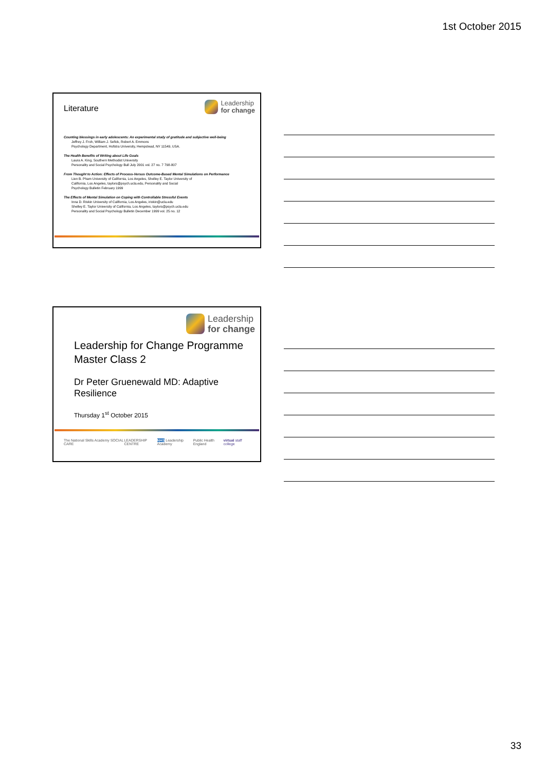1st October 2015
Literature
Leadership
for change
Counting blessings in early adolescents: An experimental study of gratitude and subjective well-being
Jeffrey J. Froh, William J. Sefick, Robert A. Emmons
Psychology Department, Hofstra University, Hempstead, NY 11549, USA.
The Health Benefits of Writing about Life Goals
Laura A. King, Southern Methodist University
Personality and Social Psychology Bull July 2001 vol. 27 no. 7 798-807
From Thought to Action: Effects of Process-Versus Outcome-Based Mental Simulations on Performance
Lien B. Pham University of California, Los Angeles, Shelley E. Taylor University of
California, Los Angeles, taylors@psych.ucla.edu, Personality and Social
Psychology Bulletin February 1999
The Effects of Mental Simulation on Coping with Controllable Stressful Events
Inna D. Rivkin University of California, Los Angeles, irivkin@ucla.edu
Shelley E. Taylor University of California, Los Angeles, taylors@psych.ucla.edu
Personality and Social Psychology Bulletin December 1999 vol. 25 no. 12
Leadership
for change
Leadership for Change Programme Master Class 2
Dr Peter Gruenewald MD: Adaptive Resilience
Thursday 1<sup>st</sup> October 2015
The National Skills Academy SOCIAL CARE LEADERSHIP CENTRE NHS Leadership Academy Public Health England virtual staff college
33